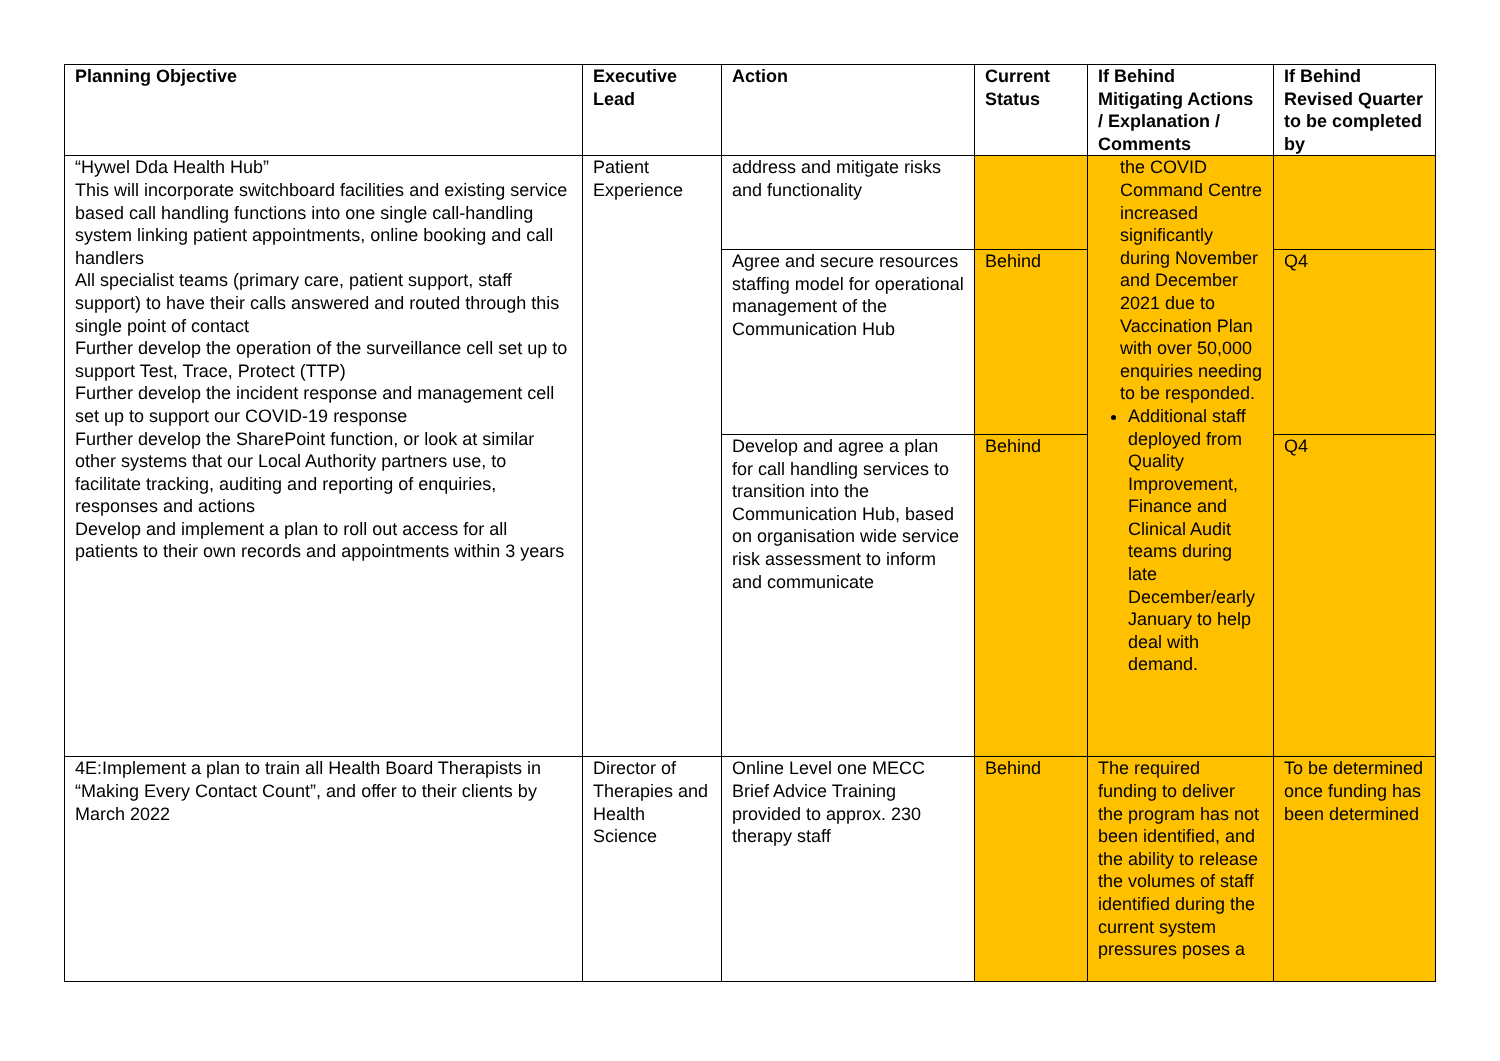| Planning Objective | Executive Lead | Action | Current Status | If Behind Mitigating Actions / Explanation / Comments | If Behind Revised Quarter to be completed by |
| --- | --- | --- | --- | --- | --- |
| “Hywel Dda Health Hub” This will incorporate switchboard facilities and existing service based call handling functions into one single call-handling system linking patient appointments, online booking and call handlers All specialist teams (primary care, patient support, staff support) to have their calls answered and routed through this single point of contact Further develop the operation of the surveillance cell set up to support Test, Trace, Protect (TTP) Further develop the incident response and management cell set up to support our COVID-19 response Further develop the SharePoint function, or look at similar other systems that our Local Authority partners use, to facilitate tracking, auditing and reporting of enquiries, responses and actions Develop and implement a plan to roll out access for all patients to their own records and appointments within 3 years | Patient Experience | address and mitigate risks and functionality | | the COVID Command Centre increased significantly during November and December 2021 due to Vaccination Plan with over 50,000 enquiries needing to be responded. Additional staff deployed from Quality Improvement, Finance and Clinical Audit teams during late December/early January to help deal with demand. | |
| | | Agree and secure resources staffing model for operational management of the Communication Hub | Behind | | Q4 |
| | | Develop and agree a plan for call handling services to transition into the Communication Hub, based on organisation wide service risk assessment to inform and communicate | Behind | | Q4 |
| 4E:Implement a plan to train all Health Board Therapists in “Making Every Contact Count”, and offer to their clients by March 2022 | Director of Therapies and Health Science | Online Level one MECC Brief Advice Training provided to approx. 230 therapy staff | Behind | The required funding to deliver the program has not been identified, and the ability to release the volumes of staff identified during the current system pressures poses a | To be determined once funding has been determined |